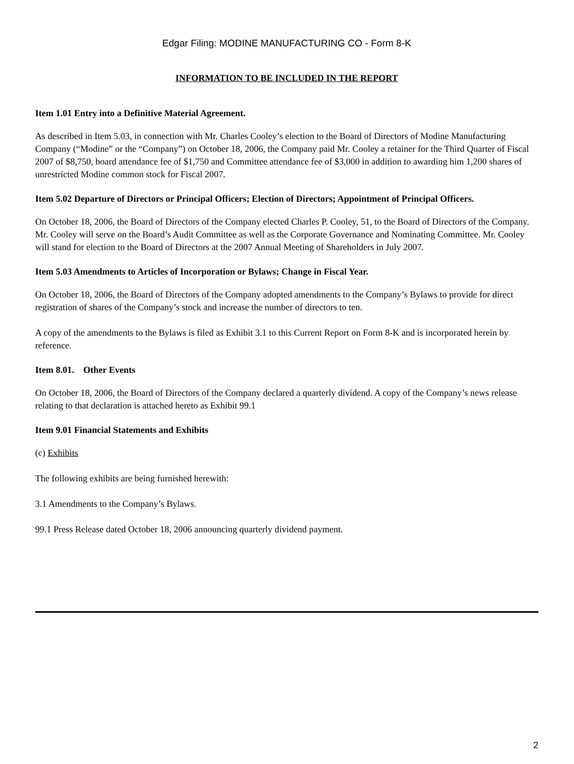Edgar Filing: MODINE MANUFACTURING CO - Form 8-K
INFORMATION TO BE INCLUDED IN THE REPORT
Item 1.01 Entry into a Definitive Material Agreement.
As described in Item 5.03, in connection with Mr. Charles Cooley’s election to the Board of Directors of Modine Manufacturing Company (“Modine” or the “Company”) on October 18, 2006, the Company paid Mr. Cooley a retainer for the Third Quarter of Fiscal 2007 of $8,750, board attendance fee of $1,750 and Committee attendance fee of $3,000 in addition to awarding him 1,200 shares of unrestricted Modine common stock for Fiscal 2007.
Item 5.02 Departure of Directors or Principal Officers; Election of Directors; Appointment of Principal Officers.
On October 18, 2006, the Board of Directors of the Company elected Charles P. Cooley, 51, to the Board of Directors of the Company. Mr. Cooley will serve on the Board’s Audit Committee as well as the Corporate Governance and Nominating Committee. Mr. Cooley will stand for election to the Board of Directors at the 2007 Annual Meeting of Shareholders in July 2007.
Item 5.03 Amendments to Articles of Incorporation or Bylaws; Change in Fiscal Year.
On October 18, 2006, the Board of Directors of the Company adopted amendments to the Company’s Bylaws to provide for direct registration of shares of the Company’s stock and increase the number of directors to ten.
A copy of the amendments to the Bylaws is filed as Exhibit 3.1 to this Current Report on Form 8-K and is incorporated herein by reference.
Item 8.01. Other Events
On October 18, 2006, the Board of Directors of the Company declared a quarterly dividend. A copy of the Company’s news release relating to that declaration is attached hereto as Exhibit 99.1
Item 9.01 Financial Statements and Exhibits
(c) Exhibits
The following exhibits are being furnished herewith:
3.1 Amendments to the Company’s Bylaws.
99.1 Press Release dated October 18, 2006 announcing quarterly dividend payment.
2